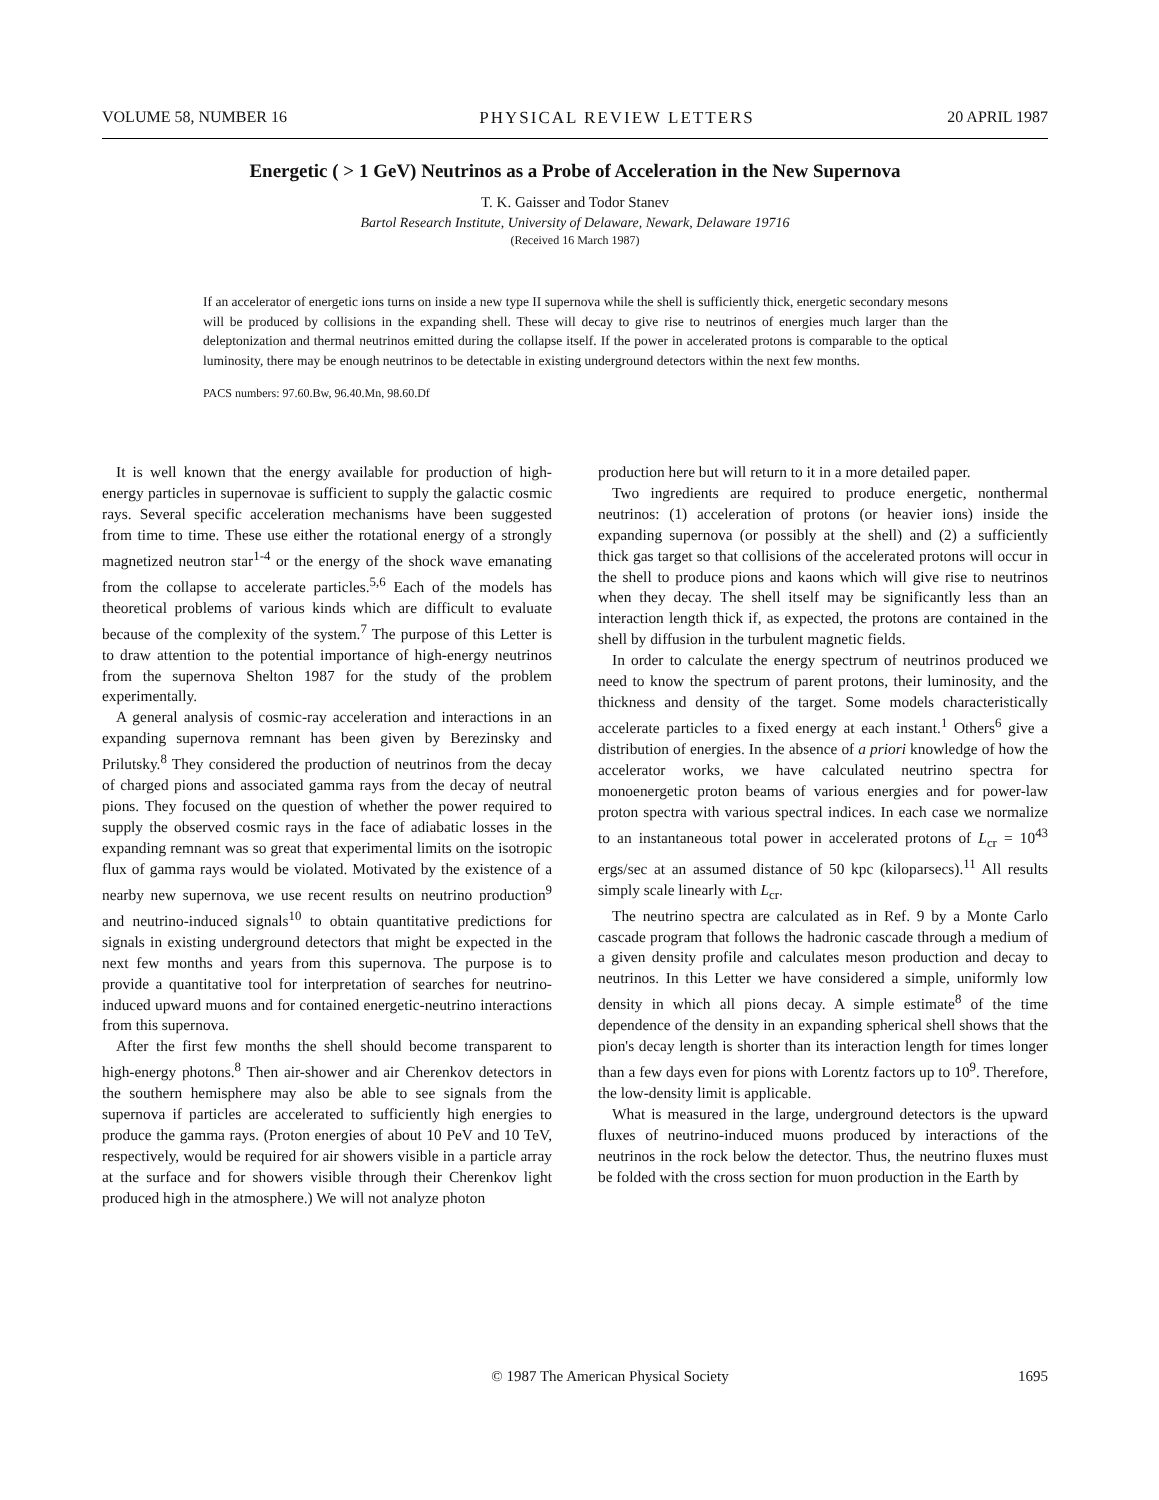VOLUME 58, NUMBER 16 PHYSICAL REVIEW LETTERS 20 APRIL 1987
Energetic ( > 1 GeV) Neutrinos as a Probe of Acceleration in the New Supernova
T. K. Gaisser and Todor Stanev
Bartol Research Institute, University of Delaware, Newark, Delaware 19716
(Received 16 March 1987)
If an accelerator of energetic ions turns on inside a new type II supernova while the shell is sufficiently thick, energetic secondary mesons will be produced by collisions in the expanding shell. These will decay to give rise to neutrinos of energies much larger than the deleptonization and thermal neutrinos emitted during the collapse itself. If the power in accelerated protons is comparable to the optical luminosity, there may be enough neutrinos to be detectable in existing underground detectors within the next few months.
PACS numbers: 97.60.Bw, 96.40.Mn, 98.60.Df
It is well known that the energy available for production of high-energy particles in supernovae is sufficient to supply the galactic cosmic rays. Several specific acceleration mechanisms have been suggested from time to time. These use either the rotational energy of a strongly magnetized neutron star<sup>1-4</sup> or the energy of the shock wave emanating from the collapse to accelerate particles.<sup>5,6</sup> Each of the models has theoretical problems of various kinds which are difficult to evaluate because of the complexity of the system.<sup>7</sup> The purpose of this Letter is to draw attention to the potential importance of high-energy neutrinos from the supernova Shelton 1987 for the study of the problem experimentally.
A general analysis of cosmic-ray acceleration and interactions in an expanding supernova remnant has been given by Berezinsky and Prilutsky.<sup>8</sup> They considered the production of neutrinos from the decay of charged pions and associated gamma rays from the decay of neutral pions. They focused on the question of whether the power required to supply the observed cosmic rays in the face of adiabatic losses in the expanding remnant was so great that experimental limits on the isotropic flux of gamma rays would be violated. Motivated by the existence of a nearby new supernova, we use recent results on neutrino production<sup>9</sup> and neutrino-induced signals<sup>10</sup> to obtain quantitative predictions for signals in existing underground detectors that might be expected in the next few months and years from this supernova. The purpose is to provide a quantitative tool for interpretation of searches for neutrino-induced upward muons and for contained energetic-neutrino interactions from this supernova.
After the first few months the shell should become transparent to high-energy photons.<sup>8</sup> Then air-shower and air Cherenkov detectors in the southern hemisphere may also be able to see signals from the supernova if particles are accelerated to sufficiently high energies to produce the gamma rays. (Proton energies of about 10 PeV and 10 TeV, respectively, would be required for air showers visible in a particle array at the surface and for showers visible through their Cherenkov light produced high in the atmosphere.) We will not analyze photon
production here but will return to it in a more detailed paper.
Two ingredients are required to produce energetic, nonthermal neutrinos: (1) acceleration of protons (or heavier ions) inside the expanding supernova (or possibly at the shell) and (2) a sufficiently thick gas target so that collisions of the accelerated protons will occur in the shell to produce pions and kaons which will give rise to neutrinos when they decay. The shell itself may be significantly less than an interaction length thick if, as expected, the protons are contained in the shell by diffusion in the turbulent magnetic fields.
In order to calculate the energy spectrum of neutrinos produced we need to know the spectrum of parent protons, their luminosity, and the thickness and density of the target. Some models characteristically accelerate particles to a fixed energy at each instant.<sup>1</sup> Others<sup>6</sup> give a distribution of energies. In the absence of a priori knowledge of how the accelerator works, we have calculated neutrino spectra for monoenergetic proton beams of various energies and for power-law proton spectra with various spectral indices. In each case we normalize to an instantaneous total power in accelerated protons of L<sub>cr</sub> = 10<sup>43</sup> ergs/sec at an assumed distance of 50 kpc (kiloparsecs).<sup>11</sup> All results simply scale linearly with L<sub>cr</sub>.
The neutrino spectra are calculated as in Ref. 9 by a Monte Carlo cascade program that follows the hadronic cascade through a medium of a given density profile and calculates meson production and decay to neutrinos. In this Letter we have considered a simple, uniformly low density in which all pions decay. A simple estimate<sup>8</sup> of the time dependence of the density in an expanding spherical shell shows that the pion's decay length is shorter than its interaction length for times longer than a few days even for pions with Lorentz factors up to 10<sup>9</sup>. Therefore, the low-density limit is applicable.
What is measured in the large, underground detectors is the upward fluxes of neutrino-induced muons produced by interactions of the neutrinos in the rock below the detector. Thus, the neutrino fluxes must be folded with the cross section for muon production in the Earth by
© 1987 The American Physical Society 1695